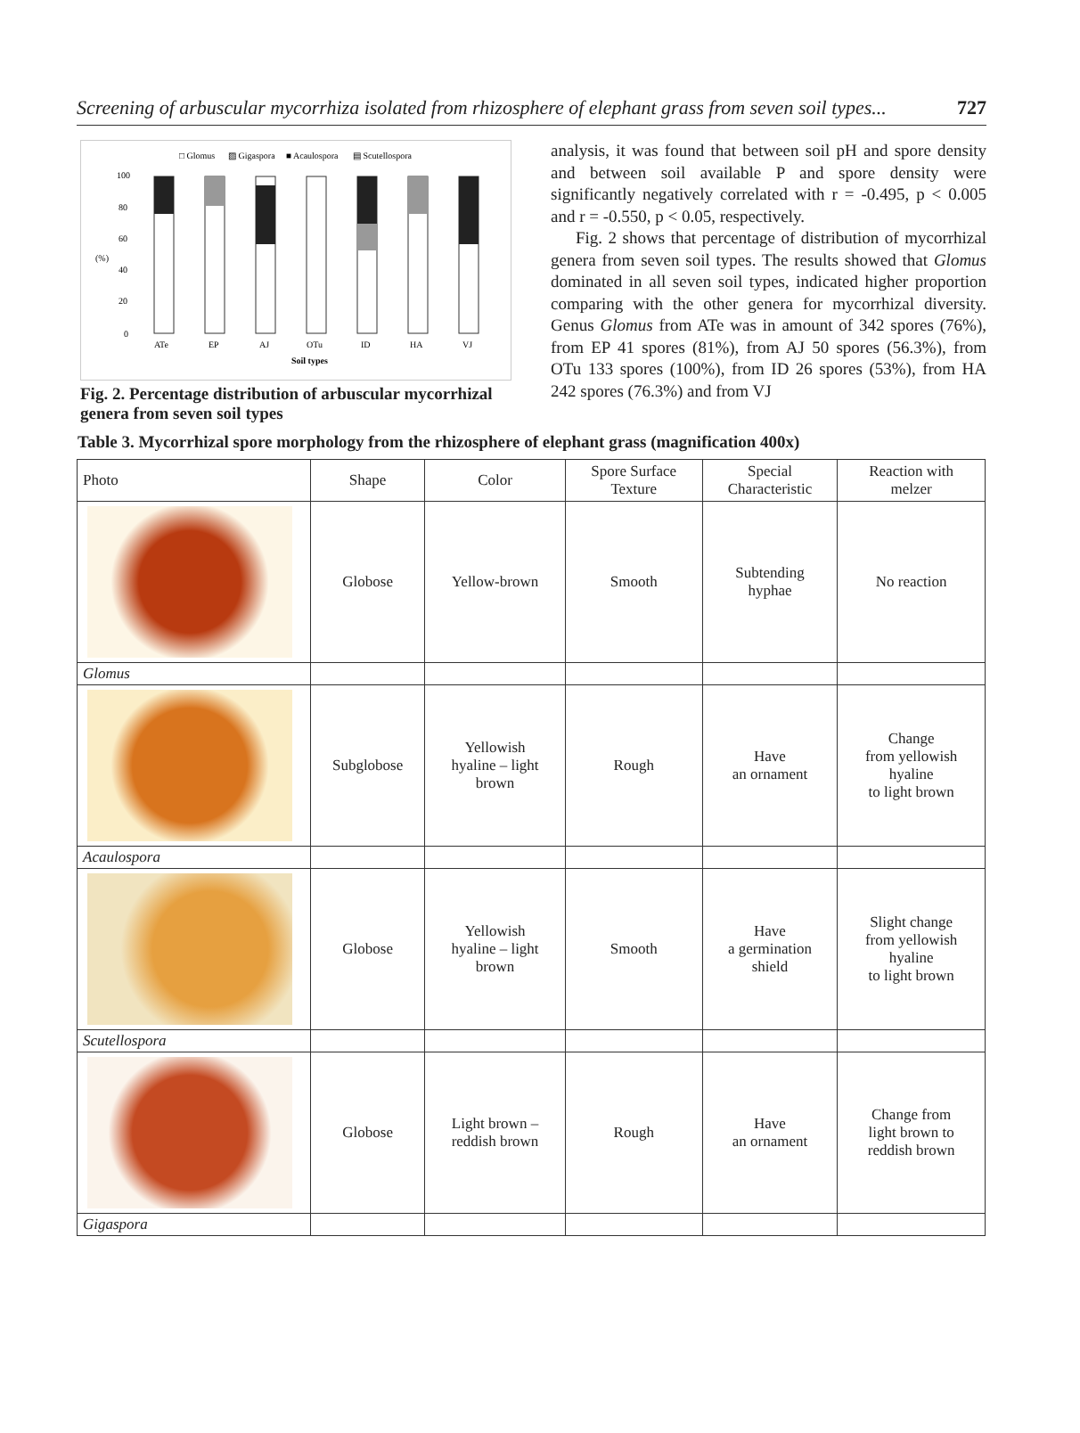Screening of arbuscular mycorrhiza isolated from rhizosphere of elephant grass from seven soil types... 727
□ Glomus
▨ Gigaspora
■ Acaulospora
▤ Scutellospora
100
80
60
40
20
0
(%)
ATe
EP
AJ
OTu
ID
HA
VJ
Soil types
Fig. 2. Percentage distribution of arbuscular mycorrhizal genera from seven soil types
analysis, it was found that between soil pH and spore density and between soil available P and spore density were significantly negatively correlated with r = -0.495, p < 0.005 and r = -0.550, p < 0.05, respectively.
Fig. 2 shows that percentage of distribution of mycorrhizal genera from seven soil types. The results showed that Glomus dominated in all seven soil types, indicated higher proportion comparing with the other genera for mycorrhizal diversity. Genus Glomus from ATe was in amount of 342 spores (76%), from EP 41 spores (81%), from AJ 50 spores (56.3%), from OTu 133 spores (100%), from ID 26 spores (53%), from HA 242 spores (76.3%) and from VJ
Table 3. Mycorrhizal spore morphology from the rhizosphere of elephant grass (magnification 400x)
| Photo | Shape | Color | Spore Surface Texture | Special Characteristic | Reaction with melzer |
| --- | --- | --- | --- | --- | --- |
| | Globose | Yellow-brown | Smooth | Subtending hyphae | No reaction |
| Glomus | | | | | |
| | Subglobose | Yellowish hyaline – light brown | Rough | Have an ornament | Change from yellowish hyaline to light brown |
| Acaulospora | | | | | |
| | Globose | Yellowish hyaline – light brown | Smooth | Have a germination shield | Slight change from yellowish hyaline to light brown |
| Scutellospora | | | | | |
| | Globose | Light brown – reddish brown | Rough | Have an ornament | Change from light brown to reddish brown |
| Gigaspora | | | | | |